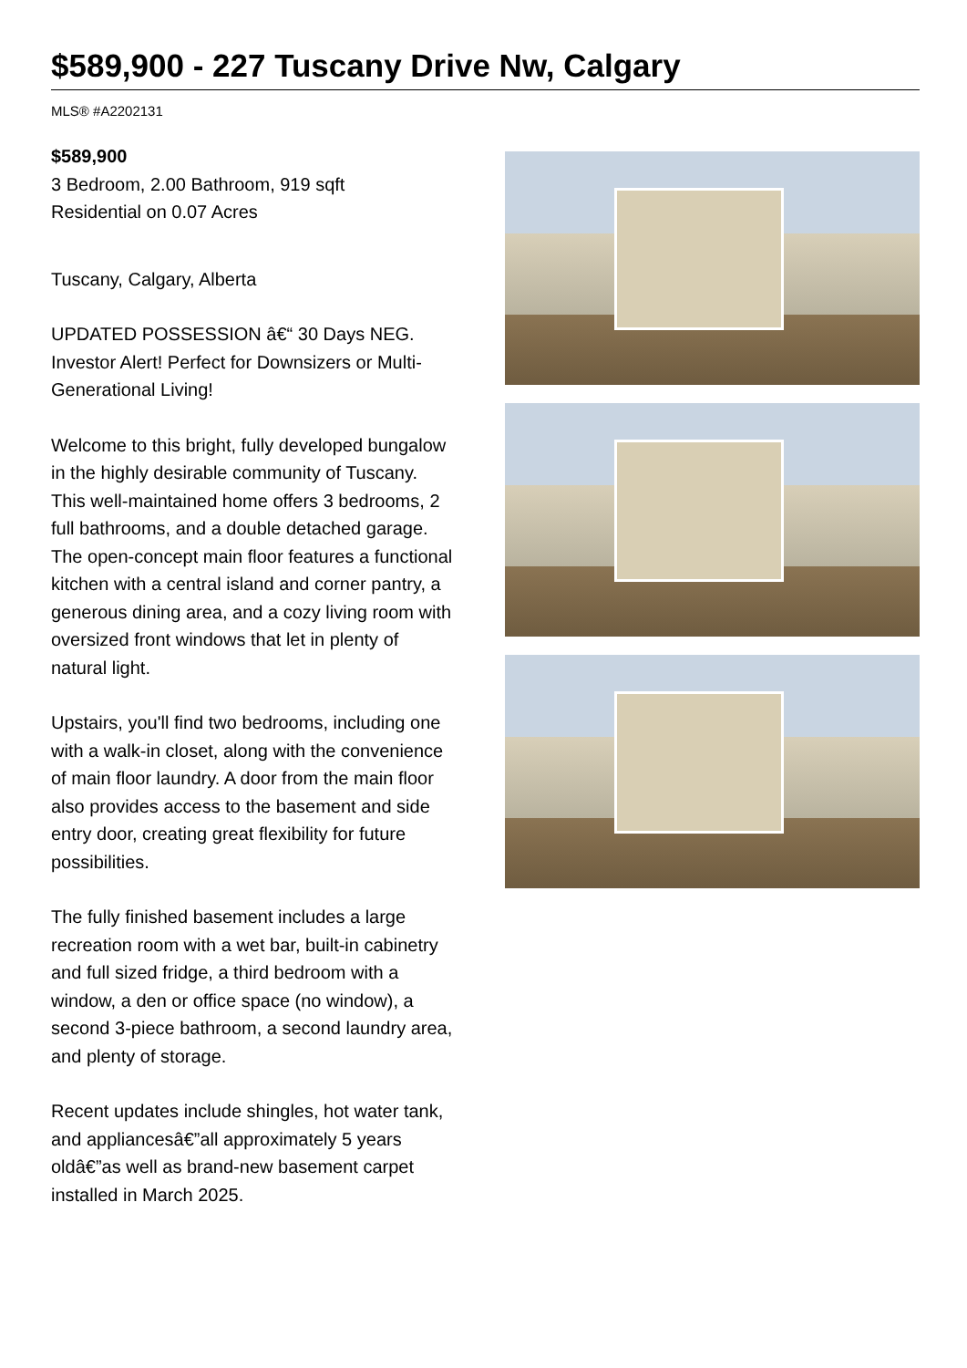$589,900 - 227 Tuscany Drive Nw, Calgary
MLS® #A2202131
$589,900
3 Bedroom, 2.00 Bathroom, 919 sqft
Residential on 0.07 Acres
Tuscany, Calgary, Alberta
UPDATED POSSESSION â€“ 30 Days NEG. Investor Alert! Perfect for Downsizers or Multi-Generational Living!
Welcome to this bright, fully developed bungalow in the highly desirable community of Tuscany. This well-maintained home offers 3 bedrooms, 2 full bathrooms, and a double detached garage. The open-concept main floor features a functional kitchen with a central island and corner pantry, a generous dining area, and a cozy living room with oversized front windows that let in plenty of natural light.
Upstairs, you'll find two bedrooms, including one with a walk-in closet, along with the convenience of main floor laundry. A door from the main floor also provides access to the basement and side entry door, creating great flexibility for future possibilities.
The fully finished basement includes a large recreation room with a wet bar, built-in cabinetry and full sized fridge, a third bedroom with a window, a den or office space (no window), a second 3-piece bathroom, a second laundry area, and plenty of storage.
Recent updates include shingles, hot water tank, and appliancesâ€”all approximately 5 years oldâ€”as well as brand-new basement carpet installed in March 2025.